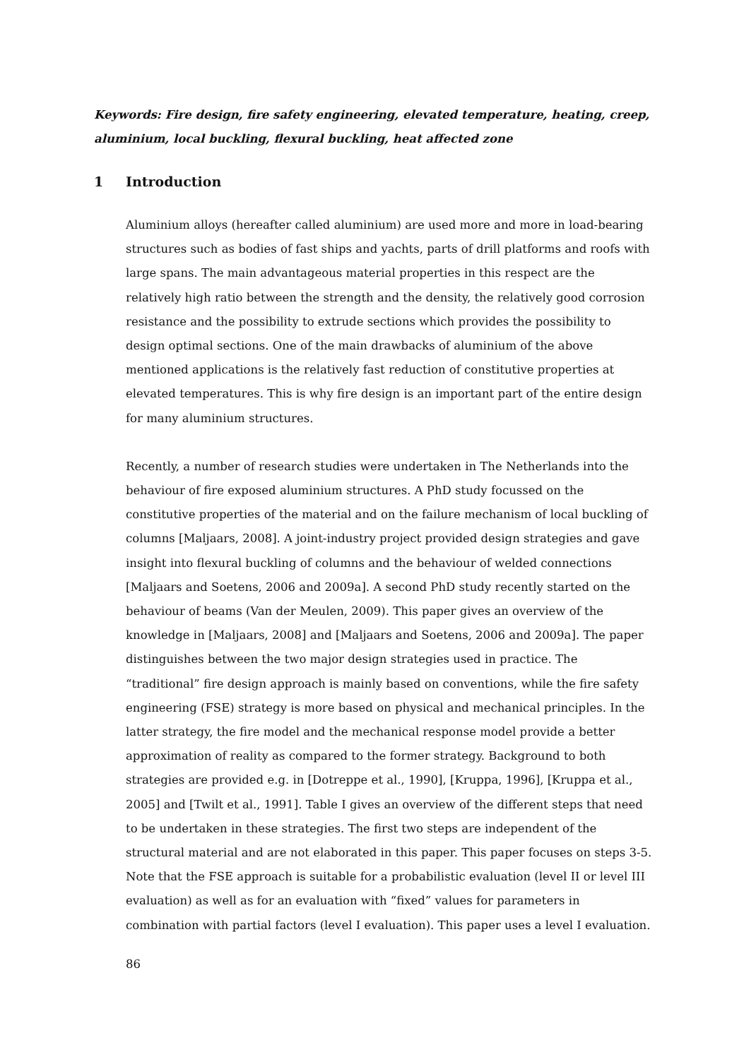Keywords: Fire design, fire safety engineering, elevated temperature, heating, creep, aluminium, local buckling, flexural buckling, heat affected zone
1 Introduction
Aluminium alloys (hereafter called aluminium) are used more and more in load-bearing structures such as bodies of fast ships and yachts, parts of drill platforms and roofs with large spans. The main advantageous material properties in this respect are the relatively high ratio between the strength and the density, the relatively good corrosion resistance and the possibility to extrude sections which provides the possibility to design optimal sections. One of the main drawbacks of aluminium of the above mentioned applications is the relatively fast reduction of constitutive properties at elevated temperatures. This is why fire design is an important part of the entire design for many aluminium structures.
Recently, a number of research studies were undertaken in The Netherlands into the behaviour of fire exposed aluminium structures. A PhD study focussed on the constitutive properties of the material and on the failure mechanism of local buckling of columns [Maljaars, 2008]. A joint-industry project provided design strategies and gave insight into flexural buckling of columns and the behaviour of welded connections [Maljaars and Soetens, 2006 and 2009a]. A second PhD study recently started on the behaviour of beams (Van der Meulen, 2009). This paper gives an overview of the knowledge in [Maljaars, 2008] and [Maljaars and Soetens, 2006 and 2009a]. The paper distinguishes between the two major design strategies used in practice. The “traditional” fire design approach is mainly based on conventions, while the fire safety engineering (FSE) strategy is more based on physical and mechanical principles. In the latter strategy, the fire model and the mechanical response model provide a better approximation of reality as compared to the former strategy. Background to both strategies are provided e.g. in [Dotreppe et al., 1990], [Kruppa, 1996], [Kruppa et al., 2005] and [Twilt et al., 1991]. Table I gives an overview of the different steps that need to be undertaken in these strategies. The first two steps are independent of the structural material and are not elaborated in this paper. This paper focuses on steps 3-5. Note that the FSE approach is suitable for a probabilistic evaluation (level II or level III evaluation) as well as for an evaluation with “fixed” values for parameters in combination with partial factors (level I evaluation). This paper uses a level I evaluation.
86